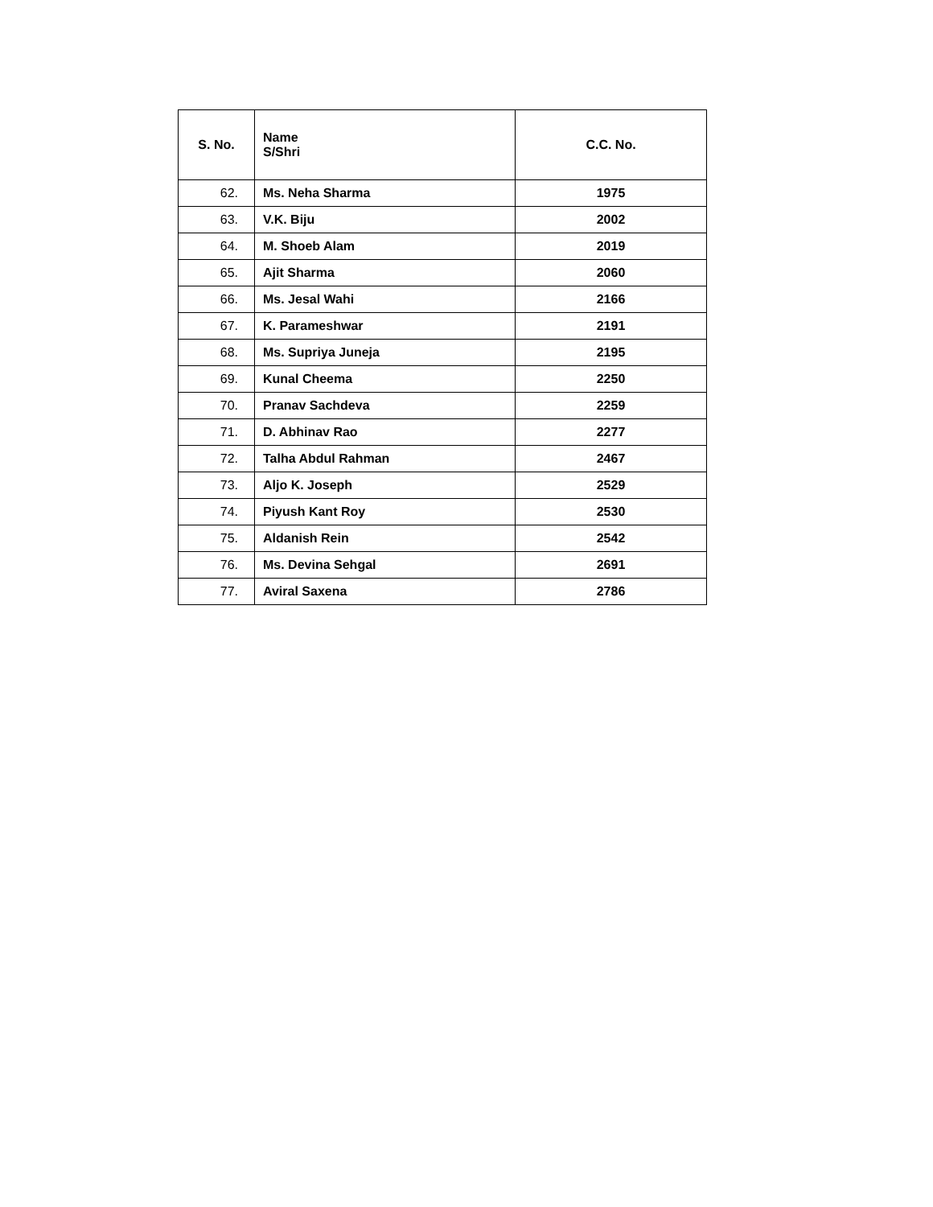| S. No. | Name S/Shri | C.C. No. |
| --- | --- | --- |
| 62. | Ms. Neha Sharma | 1975 |
| 63. | V.K. Biju | 2002 |
| 64. | M. Shoeb Alam | 2019 |
| 65. | Ajit Sharma | 2060 |
| 66. | Ms. Jesal Wahi | 2166 |
| 67. | K. Parameshwar | 2191 |
| 68. | Ms. Supriya Juneja | 2195 |
| 69. | Kunal Cheema | 2250 |
| 70. | Pranav Sachdeva | 2259 |
| 71. | D. Abhinav Rao | 2277 |
| 72. | Talha Abdul Rahman | 2467 |
| 73. | Aljo K. Joseph | 2529 |
| 74. | Piyush Kant Roy | 2530 |
| 75. | Aldanish Rein | 2542 |
| 76. | Ms. Devina Sehgal | 2691 |
| 77. | Aviral Saxena | 2786 |